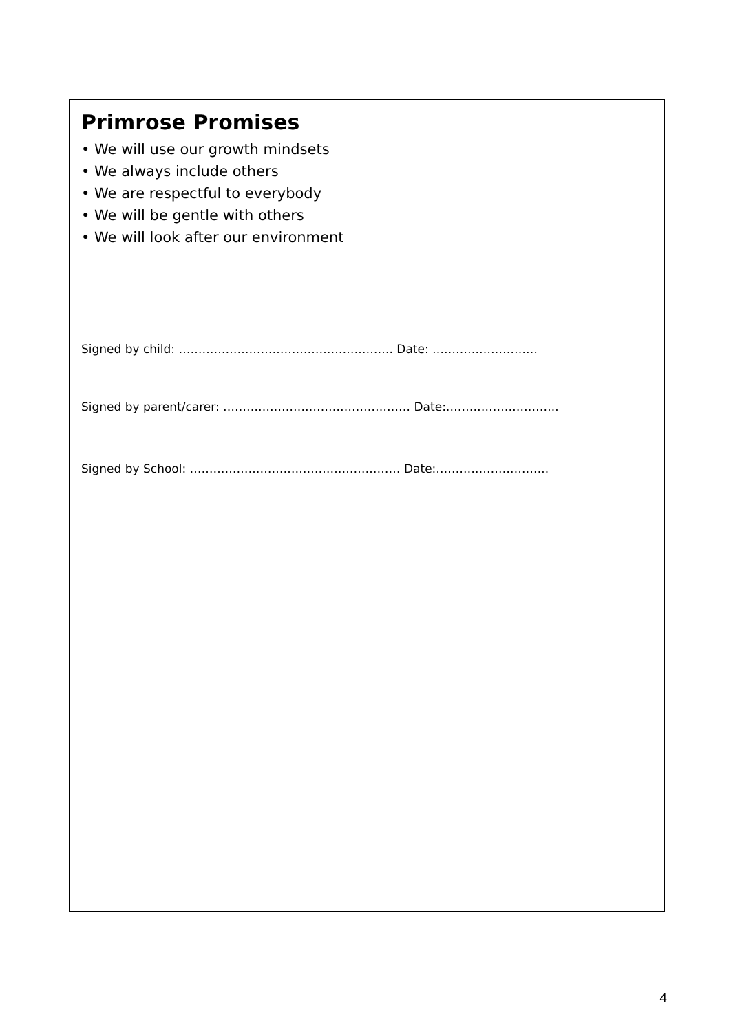Primrose Promises
• We will use our growth mindsets
• We always include others
• We are respectful to everybody
• We will be gentle with others
• We will look after our environment
Signed by child: ………………………………………………. Date: ………………………
Signed by parent/carer: ………………………………………… Date:………………………..
Signed by School: ……………………………………………… Date:………………………..
4